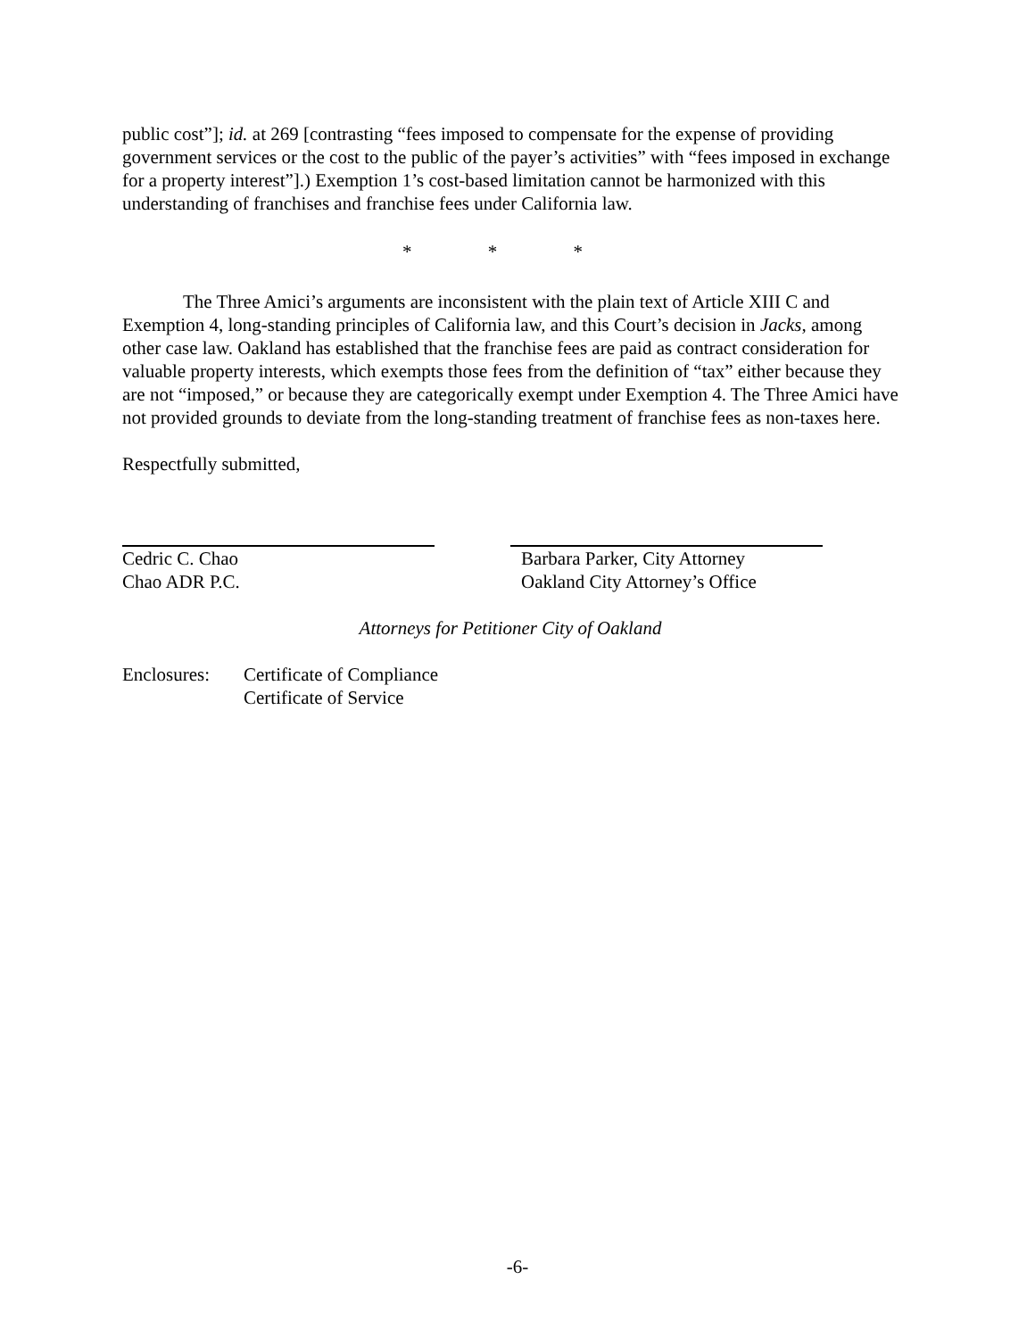public cost”]; id. at 269 [contrasting “fees imposed to compensate for the expense of providing government services or the cost to the public of the payer’s activities” with “fees imposed in exchange for a property interest”].) Exemption 1’s cost-based limitation cannot be harmonized with this understanding of franchises and franchise fees under California law.
* * *
The Three Amici’s arguments are inconsistent with the plain text of Article XIII C and Exemption 4, long-standing principles of California law, and this Court’s decision in Jacks, among other case law. Oakland has established that the franchise fees are paid as contract consideration for valuable property interests, which exempts those fees from the definition of “tax” either because they are not “imposed,” or because they are categorically exempt under Exemption 4. The Three Amici have not provided grounds to deviate from the long-standing treatment of franchise fees as non-taxes here.
Respectfully submitted,
Cedric C. Chao
Chao ADR P.C.
Barbara Parker, City Attorney
Oakland City Attorney’s Office
Attorneys for Petitioner City of Oakland
Enclosures:
Certificate of Compliance
Certificate of Service
-6-